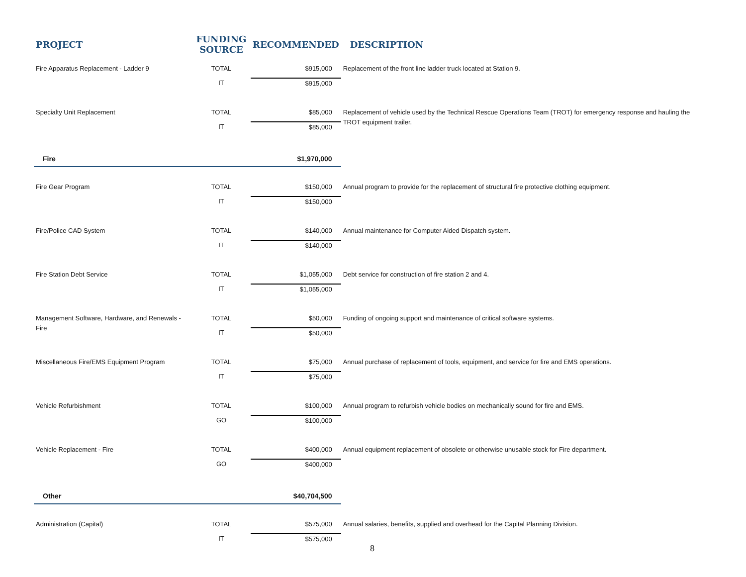| PROJECT | FUNDING SOURCE | RECOMMENDED | DESCRIPTION |
| --- | --- | --- | --- |
| Fire Apparatus Replacement - Ladder 9 | TOTAL | $915,000 | Replacement of the front line ladder truck located at Station 9. |
| | IT | $915,000 | |
| Specialty Unit Replacement | TOTAL | $85,000 | Replacement of vehicle used by the Technical Rescue Operations Team (TROT) for emergency response and hauling the TROT equipment trailer. |
| | IT | $85,000 | |
| Fire | | $1,970,000 | |
| Fire Gear Program | TOTAL | $150,000 | Annual program to provide for the replacement of structural fire protective clothing equipment. |
| | IT | $150,000 | |
| Fire/Police CAD System | TOTAL | $140,000 | Annual maintenance for Computer Aided Dispatch system. |
| | IT | $140,000 | |
| Fire Station Debt Service | TOTAL | $1,055,000 | Debt service for construction of fire station 2 and 4. |
| | IT | $1,055,000 | |
| Management Software, Hardware, and Renewals - Fire | TOTAL | $50,000 | Funding of ongoing support and maintenance of critical software systems. |
| | IT | $50,000 | |
| Miscellaneous Fire/EMS Equipment Program | TOTAL | $75,000 | Annual purchase of replacement of tools, equipment, and service for fire and EMS operations. |
| | IT | $75,000 | |
| Vehicle Refurbishment | TOTAL | $100,000 | Annual program to refurbish vehicle bodies on mechanically sound for fire and EMS. |
| | GO | $100,000 | |
| Vehicle Replacement - Fire | TOTAL | $400,000 | Annual equipment replacement of obsolete or otherwise unusable stock for Fire department. |
| | GO | $400,000 | |
| Other | | $40,704,500 | |
| Administration (Capital) | TOTAL | $575,000 | Annual salaries, benefits, supplied and overhead for the Capital Planning Division. |
| | IT | $575,000 | |
8